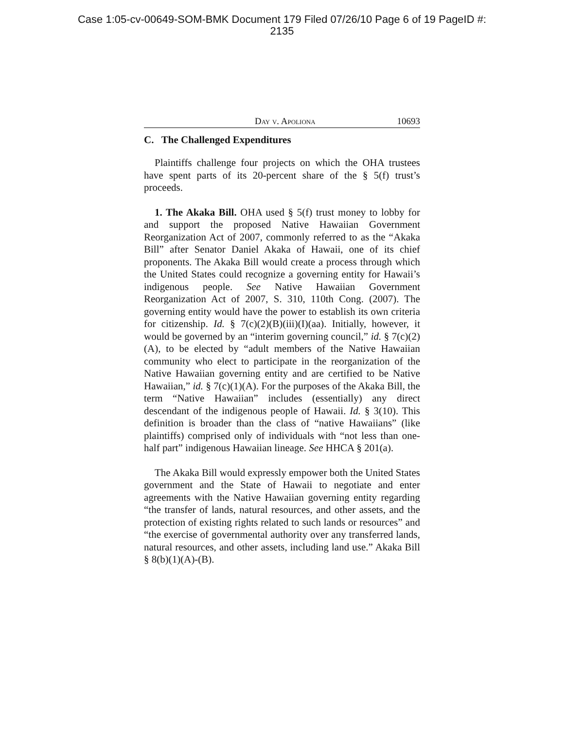Case 1:05-cv-00649-SOM-BMK Document 179 Filed 07/26/10 Page 6 of 19 PageID #:
2135
Day v. Apoliona 10693
C. The Challenged Expenditures
Plaintiffs challenge four projects on which the OHA trustees have spent parts of its 20-percent share of the § 5(f) trust’s proceeds.
1. The Akaka Bill. OHA used § 5(f) trust money to lobby for and support the proposed Native Hawaiian Government Reorganization Act of 2007, commonly referred to as the “Akaka Bill” after Senator Daniel Akaka of Hawaii, one of its chief proponents. The Akaka Bill would create a process through which the United States could recognize a governing entity for Hawaii’s indigenous people. See Native Hawaiian Government Reorganization Act of 2007, S. 310, 110th Cong. (2007). The governing entity would have the power to establish its own criteria for citizenship. Id. § 7(c)(2)(B)(iii)(I)(aa). Initially, however, it would be governed by an “interim governing council,” id. § 7(c)(2)(A), to be elected by “adult members of the Native Hawaiian community who elect to participate in the reorganization of the Native Hawaiian governing entity and are certified to be Native Hawaiian,” id. § 7(c)(1)(A). For the purposes of the Akaka Bill, the term “Native Hawaiian” includes (essentially) any direct descendant of the indigenous people of Hawaii. Id. § 3(10). This definition is broader than the class of “native Hawaiians” (like plaintiffs) comprised only of individuals with “not less than one-half part” indigenous Hawaiian lineage. See HHCA § 201(a).
The Akaka Bill would expressly empower both the United States government and the State of Hawaii to negotiate and enter agreements with the Native Hawaiian governing entity regarding “the transfer of lands, natural resources, and other assets, and the protection of existing rights related to such lands or resources” and “the exercise of governmental authority over any transferred lands, natural resources, and other assets, including land use.” Akaka Bill § 8(b)(1)(A)-(B).